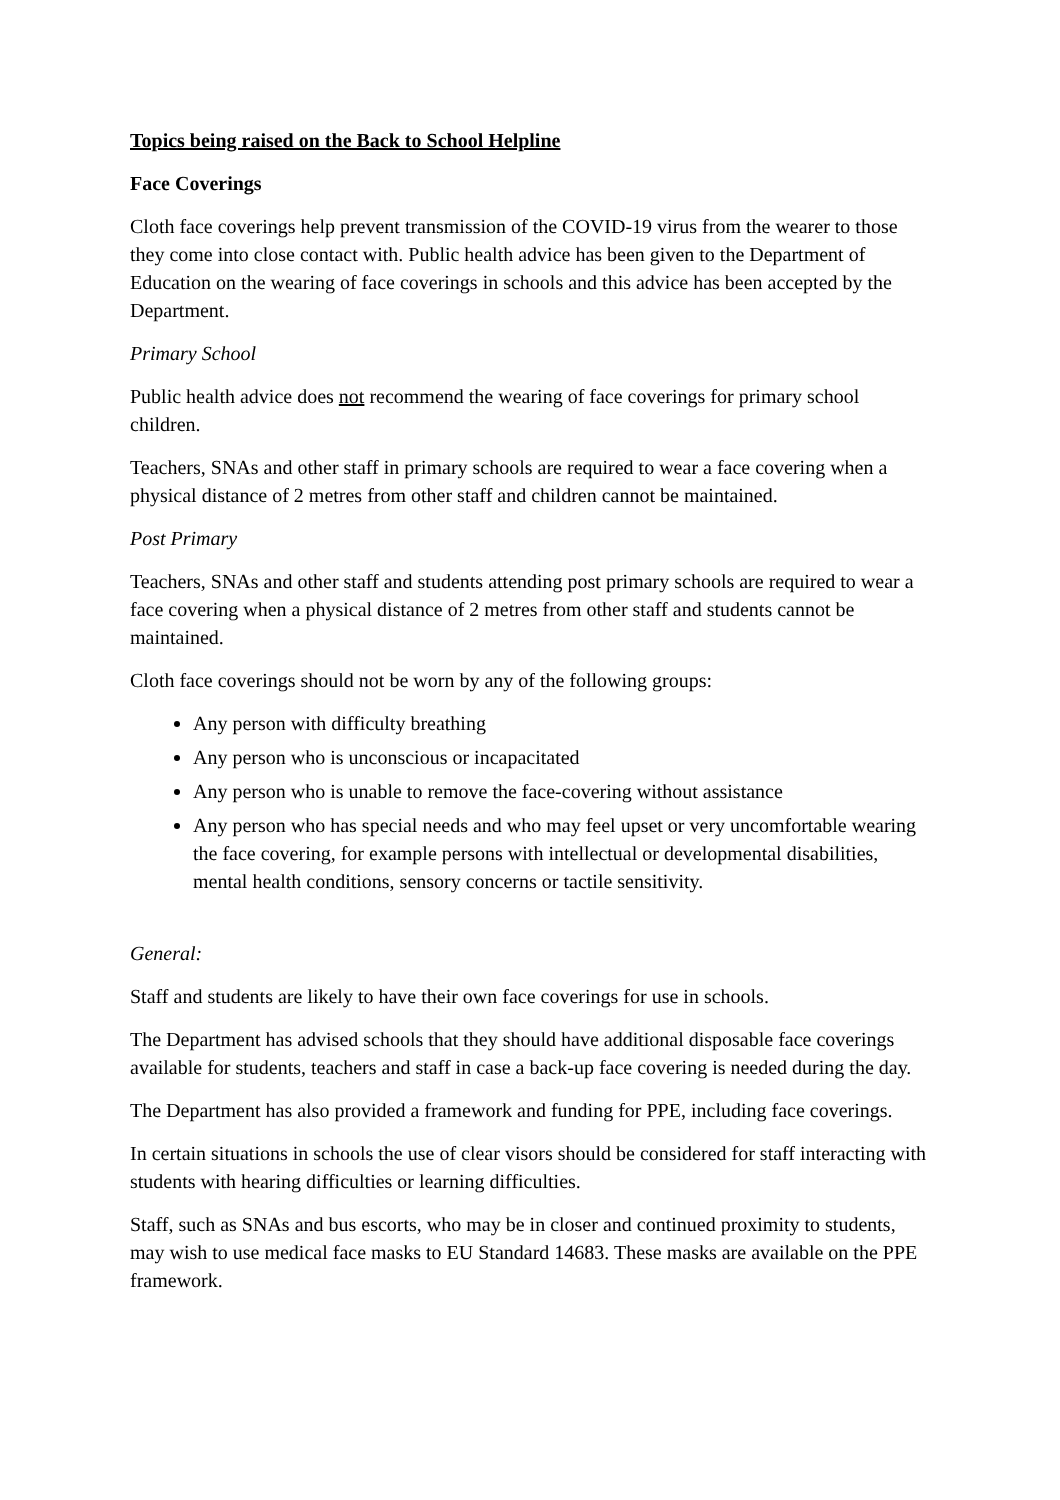Topics being raised on the Back to School Helpline
Face Coverings
Cloth face coverings help prevent transmission of the COVID-19 virus from the wearer to those they come into close contact with. Public health advice has been given to the Department of Education on the wearing of face coverings in schools and this advice has been accepted by the Department.
Primary School
Public health advice does not recommend the wearing of face coverings for primary school children.
Teachers, SNAs and other staff in primary schools are required to wear a face covering when a physical distance of 2 metres from other staff and children cannot be maintained.
Post Primary
Teachers, SNAs and other staff and students attending post primary schools are required to wear a face covering when a physical distance of 2 metres from other staff and students cannot be maintained.
Cloth face coverings should not be worn by any of the following groups:
Any person with difficulty breathing
Any person who is unconscious or incapacitated
Any person who is unable to remove the face-covering without assistance
Any person who has special needs and who may feel upset or very uncomfortable wearing the face covering, for example persons with intellectual or developmental disabilities, mental health conditions, sensory concerns or tactile sensitivity.
General:
Staff and students are likely to have their own face coverings for use in schools.
The Department has advised schools that they should have additional disposable face coverings available for students, teachers and staff in case a back-up face covering is needed during the day.
The Department has also provided a framework and funding for PPE, including face coverings.
In certain situations in schools the use of clear visors should be considered for staff interacting with students with hearing difficulties or learning difficulties.
Staff, such as SNAs and bus escorts, who may be in closer and continued proximity to students, may wish to use medical face masks to EU Standard 14683. These masks are available on the PPE framework.